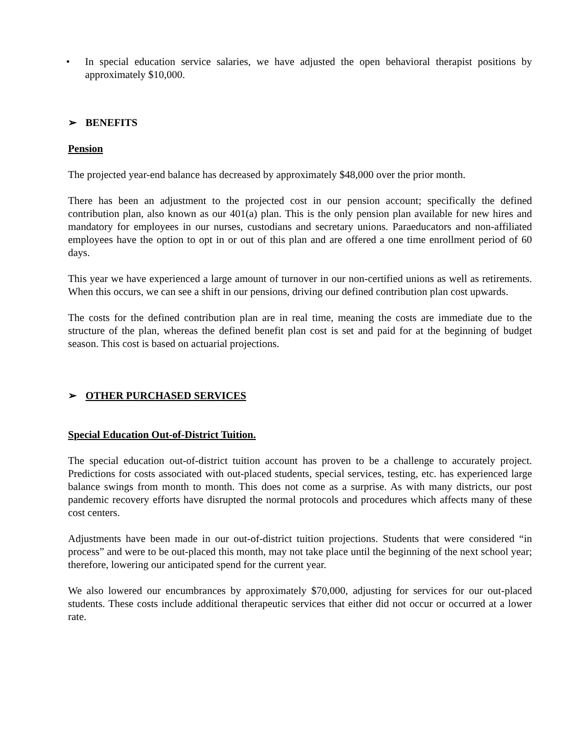• In special education service salaries, we have adjusted the open behavioral therapist positions by approximately $10,000.
➢ BENEFITS
Pension
The projected year-end balance has decreased by approximately $48,000 over the prior month.
There has been an adjustment to the projected cost in our pension account; specifically the defined contribution plan, also known as our 401(a) plan. This is the only pension plan available for new hires and mandatory for employees in our nurses, custodians and secretary unions. Paraeducators and non-affiliated employees have the option to opt in or out of this plan and are offered a one time enrollment period of 60 days.
This year we have experienced a large amount of turnover in our non-certified unions as well as retirements. When this occurs, we can see a shift in our pensions, driving our defined contribution plan cost upwards.
The costs for the defined contribution plan are in real time, meaning the costs are immediate due to the structure of the plan, whereas the defined benefit plan cost is set and paid for at the beginning of budget season. This cost is based on actuarial projections.
➢ OTHER PURCHASED SERVICES
Special Education Out-of-District Tuition.
The special education out-of-district tuition account has proven to be a challenge to accurately project. Predictions for costs associated with out-placed students, special services, testing, etc. has experienced large balance swings from month to month. This does not come as a surprise. As with many districts, our post pandemic recovery efforts have disrupted the normal protocols and procedures which affects many of these cost centers.
Adjustments have been made in our out-of-district tuition projections. Students that were considered “in process” and were to be out-placed this month, may not take place until the beginning of the next school year; therefore, lowering our anticipated spend for the current year.
We also lowered our encumbrances by approximately $70,000, adjusting for services for our out-placed students. These costs include additional therapeutic services that either did not occur or occurred at a lower rate.